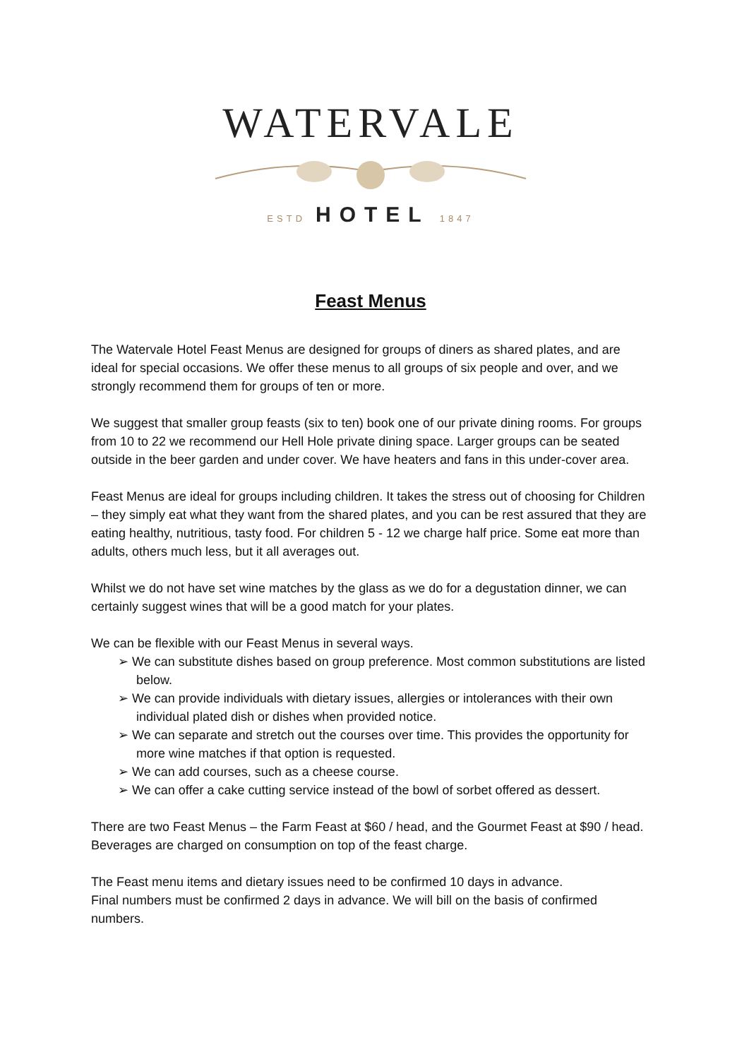WATERVALE
ESTD HOTEL 1847
Feast Menus
The Watervale Hotel Feast Menus are designed for groups of diners as shared plates, and are ideal for special occasions. We offer these menus to all groups of six people and over, and we strongly recommend them for groups of ten or more.
We suggest that smaller group feasts (six to ten) book one of our private dining rooms. For groups from 10 to 22 we recommend our Hell Hole private dining space. Larger groups can be seated outside in the beer garden and under cover. We have heaters and fans in this under-cover area.
Feast Menus are ideal for groups including children. It takes the stress out of choosing for Children – they simply eat what they want from the shared plates, and you can be rest assured that they are eating healthy, nutritious, tasty food. For children 5 - 12 we charge half price. Some eat more than adults, others much less, but it all averages out.
Whilst we do not have set wine matches by the glass as we do for a degustation dinner, we can certainly suggest wines that will be a good match for your plates.
We can be flexible with our Feast Menus in several ways.
➢ We can substitute dishes based on group preference. Most common substitutions are listed below.
➢ We can provide individuals with dietary issues, allergies or intolerances with their own individual plated dish or dishes when provided notice.
➢ We can separate and stretch out the courses over time. This provides the opportunity for more wine matches if that option is requested.
➢ We can add courses, such as a cheese course.
➢ We can offer a cake cutting service instead of the bowl of sorbet offered as dessert.
There are two Feast Menus – the Farm Feast at $60 / head, and the Gourmet Feast at $90 / head. Beverages are charged on consumption on top of the feast charge.
The Feast menu items and dietary issues need to be confirmed 10 days in advance.
Final numbers must be confirmed 2 days in advance. We will bill on the basis of confirmed numbers.